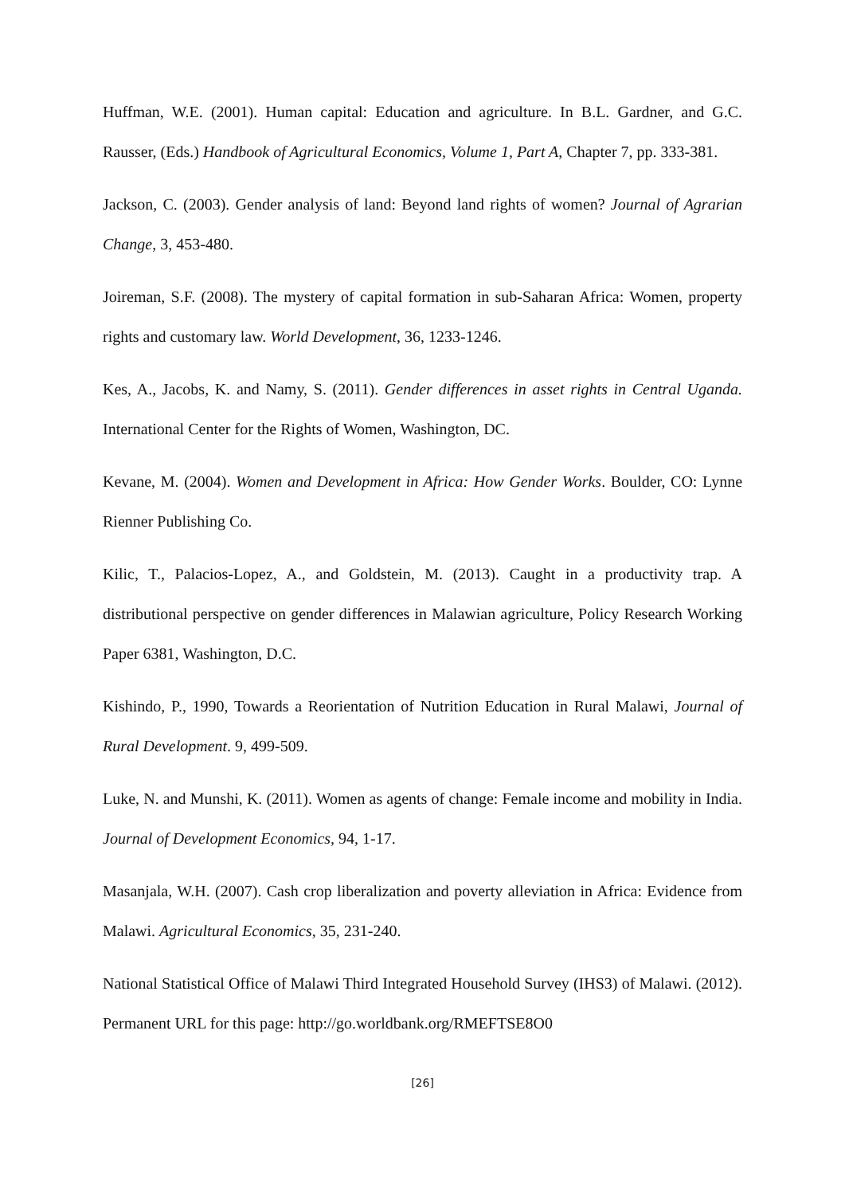Huffman, W.E. (2001). Human capital: Education and agriculture. In B.L. Gardner, and G.C. Rausser, (Eds.) Handbook of Agricultural Economics, Volume 1, Part A, Chapter 7, pp. 333-381.
Jackson, C. (2003). Gender analysis of land: Beyond land rights of women? Journal of Agrarian Change, 3, 453-480.
Joireman, S.F. (2008). The mystery of capital formation in sub-Saharan Africa: Women, property rights and customary law. World Development, 36, 1233-1246.
Kes, A., Jacobs, K. and Namy, S. (2011). Gender differences in asset rights in Central Uganda. International Center for the Rights of Women, Washington, DC.
Kevane, M. (2004). Women and Development in Africa: How Gender Works. Boulder, CO: Lynne Rienner Publishing Co.
Kilic, T., Palacios-Lopez, A., and Goldstein, M. (2013). Caught in a productivity trap. A distributional perspective on gender differences in Malawian agriculture, Policy Research Working Paper 6381, Washington, D.C.
Kishindo, P., 1990, Towards a Reorientation of Nutrition Education in Rural Malawi, Journal of Rural Development. 9, 499-509.
Luke, N. and Munshi, K. (2011). Women as agents of change: Female income and mobility in India. Journal of Development Economics, 94, 1-17.
Masanjala, W.H. (2007). Cash crop liberalization and poverty alleviation in Africa: Evidence from Malawi. Agricultural Economics, 35, 231-240.
National Statistical Office of Malawi Third Integrated Household Survey (IHS3) of Malawi. (2012). Permanent URL for this page: http://go.worldbank.org/RMEFTSE8O0
[26]